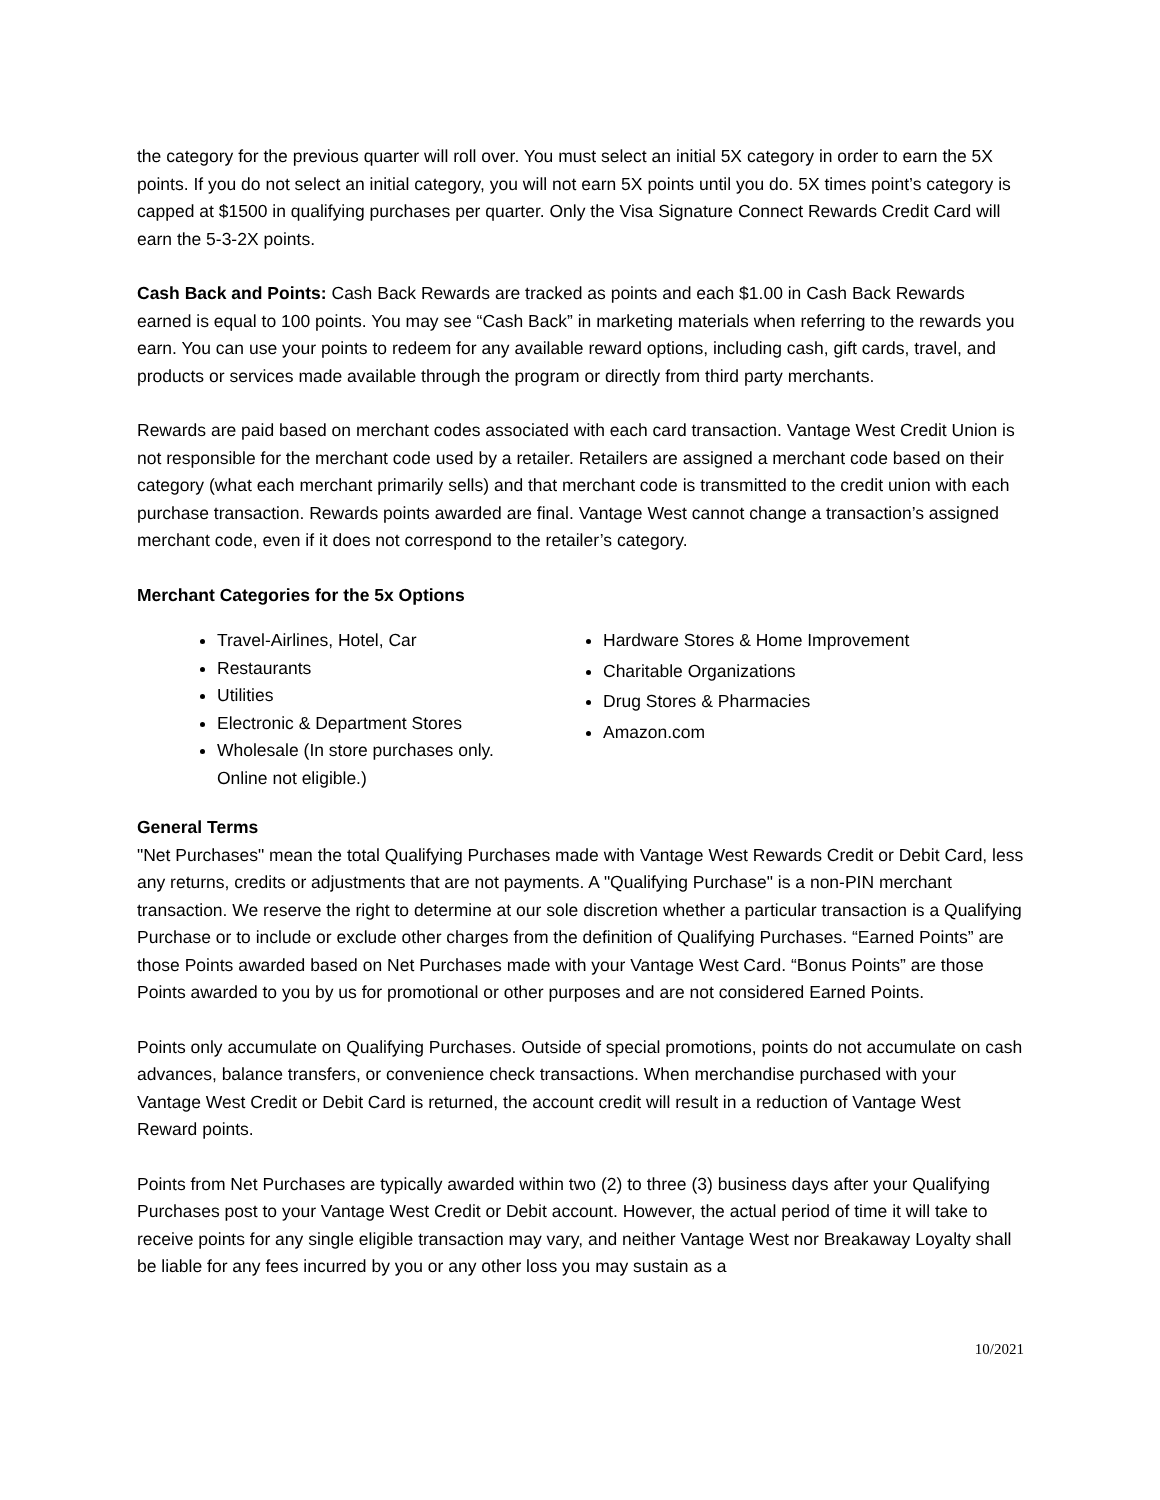the category for the previous quarter will roll over. You must select an initial 5X category in order to earn the 5X points. If you do not select an initial category, you will not earn 5X points until you do. 5X times point’s category is capped at $1500 in qualifying purchases per quarter. Only the Visa Signature Connect Rewards Credit Card will earn the 5-3-2X points.
Cash Back and Points: Cash Back Rewards are tracked as points and each $1.00 in Cash Back Rewards earned is equal to 100 points. You may see “Cash Back” in marketing materials when referring to the rewards you earn. You can use your points to redeem for any available reward options, including cash, gift cards, travel, and products or services made available through the program or directly from third party merchants.
Rewards are paid based on merchant codes associated with each card transaction. Vantage West Credit Union is not responsible for the merchant code used by a retailer. Retailers are assigned a merchant code based on their category (what each merchant primarily sells) and that merchant code is transmitted to the credit union with each purchase transaction. Rewards points awarded are final. Vantage West cannot change a transaction’s assigned merchant code, even if it does not correspond to the retailer’s category.
Merchant Categories for the 5x Options
Travel-Airlines, Hotel, Car
Restaurants
Utilities
Electronic & Department Stores
Wholesale (In store purchases only. Online not eligible.)
Hardware Stores & Home Improvement
Charitable Organizations
Drug Stores & Pharmacies
Amazon.com
General Terms
"Net Purchases" mean the total Qualifying Purchases made with Vantage West Rewards Credit or Debit Card, less any returns, credits or adjustments that are not payments. A "Qualifying Purchase" is a non-PIN merchant transaction. We reserve the right to determine at our sole discretion whether a particular transaction is a Qualifying Purchase or to include or exclude other charges from the definition of Qualifying Purchases. “Earned Points” are those Points awarded based on Net Purchases made with your Vantage West Card. “Bonus Points” are those Points awarded to you by us for promotional or other purposes and are not considered Earned Points.
Points only accumulate on Qualifying Purchases. Outside of special promotions, points do not accumulate on cash advances, balance transfers, or convenience check transactions. When merchandise purchased with your Vantage West Credit or Debit Card is returned, the account credit will result in a reduction of Vantage West Reward points.
Points from Net Purchases are typically awarded within two (2) to three (3) business days after your Qualifying Purchases post to your Vantage West Credit or Debit account. However, the actual period of time it will take to receive points for any single eligible transaction may vary, and neither Vantage West nor Breakaway Loyalty shall be liable for any fees incurred by you or any other loss you may sustain as a
10/2021